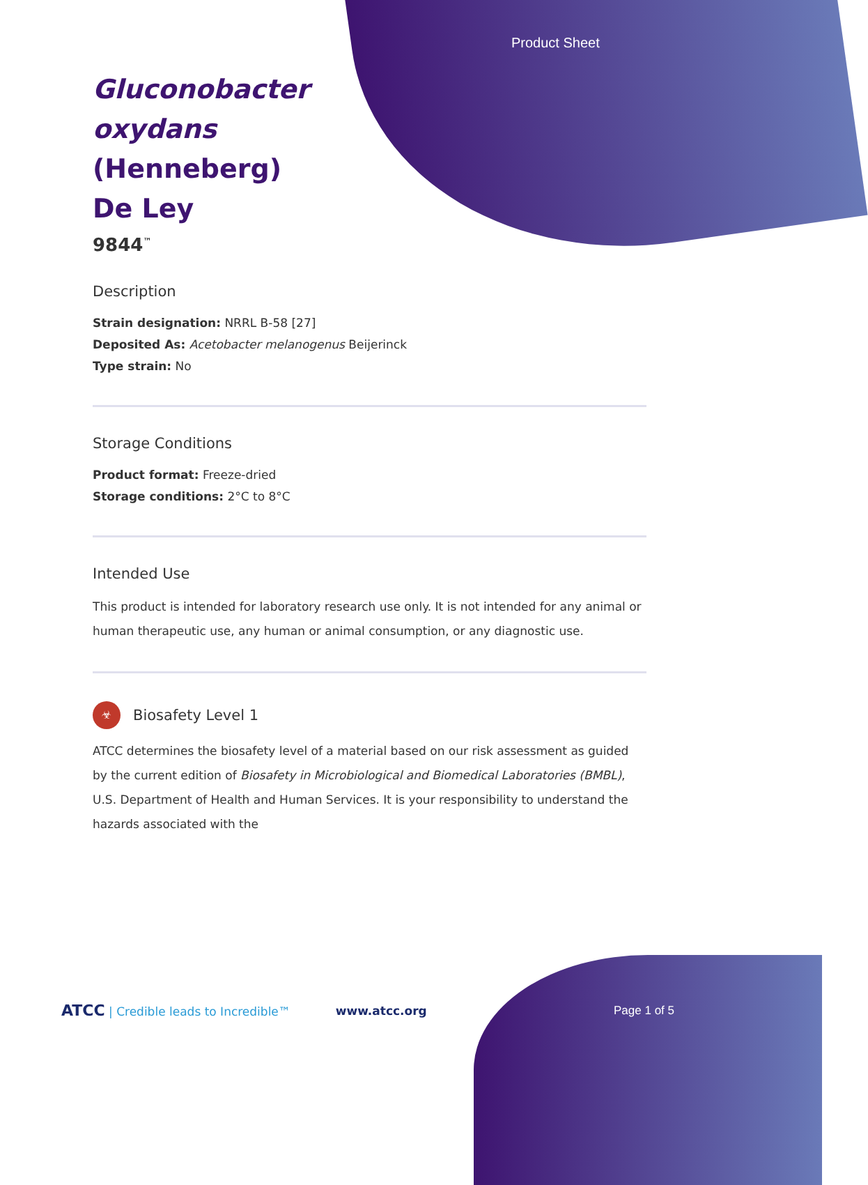Product Sheet
Gluconobacter oxydans (Henneberg) De Ley
9844<sup>™</sup>
Description
Strain designation: NRRL B-58 [27]
Deposited As: Acetobacter melanogenus Beijerinck
Type strain: No
Storage Conditions
Product format: Freeze-dried
Storage conditions: 2°C to 8°C
Intended Use
This product is intended for laboratory research use only. It is not intended for any animal or human therapeutic use, any human or animal consumption, or any diagnostic use.
☣
Biosafety Level 1
ATCC determines the biosafety level of a material based on our risk assessment as guided by the current edition of Biosafety in Microbiological and Biomedical Laboratories (BMBL), U.S. Department of Health and Human Services. It is your responsibility to understand the hazards associated with the
ATCC | Credible leads to Incredible™ www.atcc.org Page 1 of 5